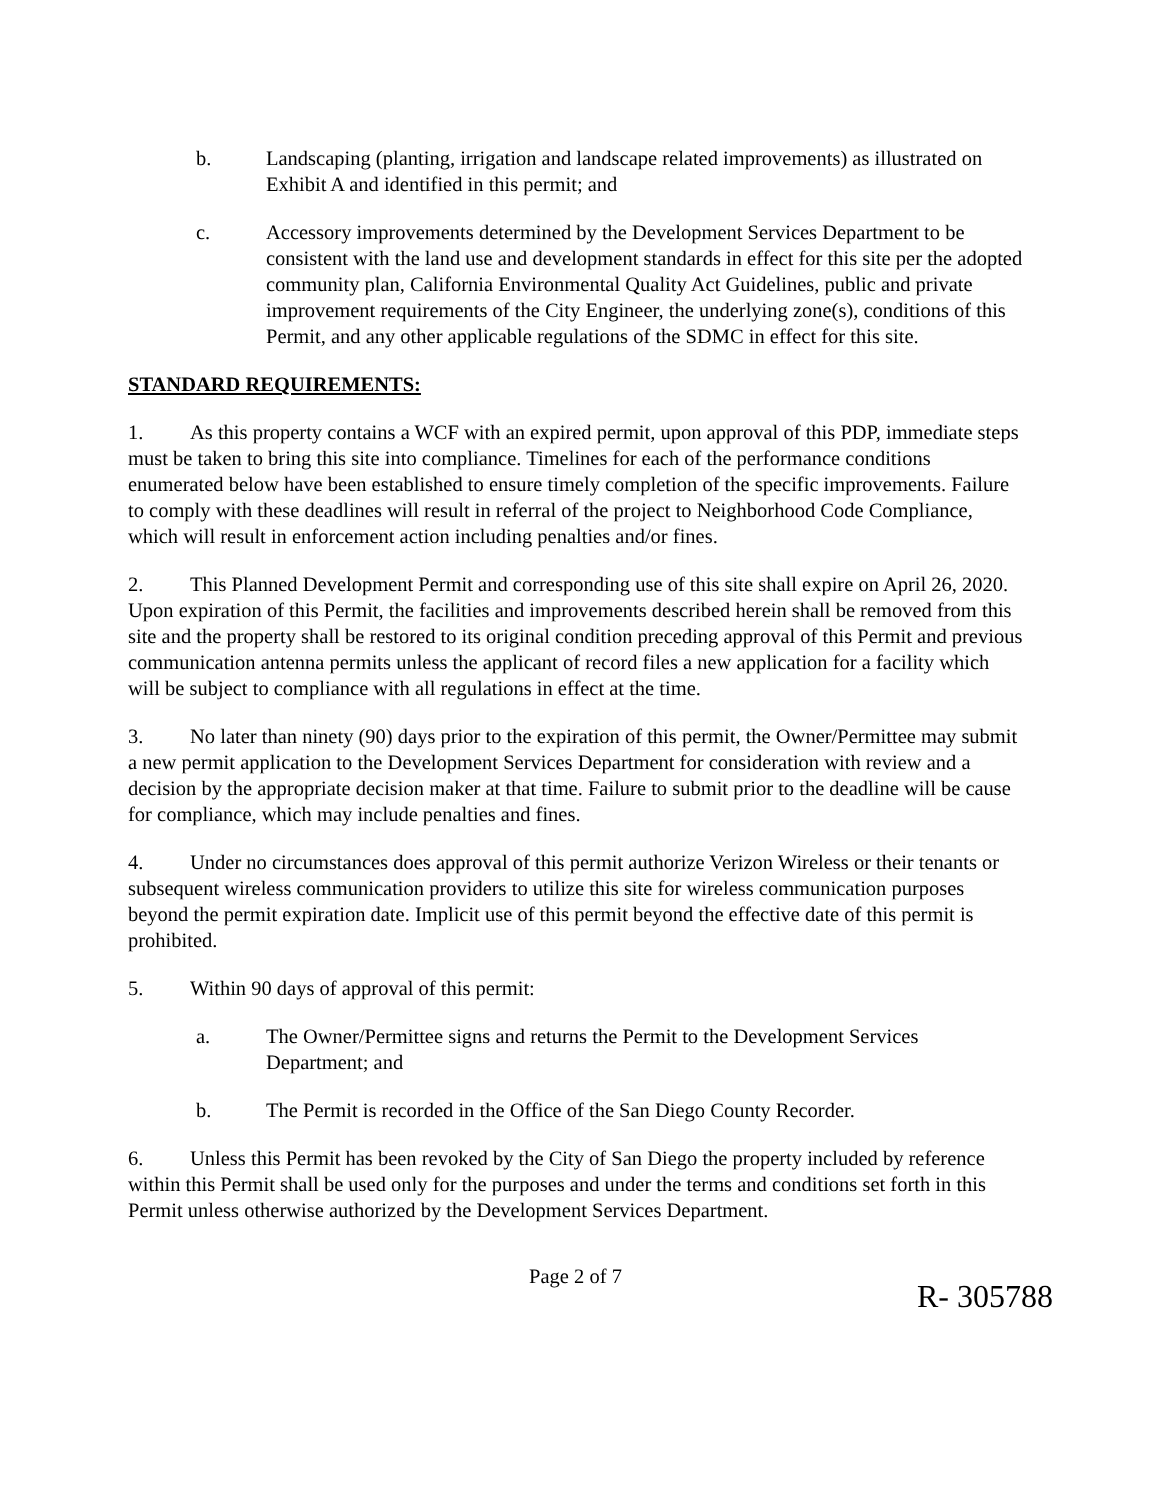b. Landscaping (planting, irrigation and landscape related improvements) as illustrated on Exhibit A and identified in this permit; and
c. Accessory improvements determined by the Development Services Department to be consistent with the land use and development standards in effect for this site per the adopted community plan, California Environmental Quality Act Guidelines, public and private improvement requirements of the City Engineer, the underlying zone(s), conditions of this Permit, and any other applicable regulations of the SDMC in effect for this site.
STANDARD REQUIREMENTS:
1. As this property contains a WCF with an expired permit, upon approval of this PDP, immediate steps must be taken to bring this site into compliance. Timelines for each of the performance conditions enumerated below have been established to ensure timely completion of the specific improvements. Failure to comply with these deadlines will result in referral of the project to Neighborhood Code Compliance, which will result in enforcement action including penalties and/or fines.
2. This Planned Development Permit and corresponding use of this site shall expire on April 26, 2020. Upon expiration of this Permit, the facilities and improvements described herein shall be removed from this site and the property shall be restored to its original condition preceding approval of this Permit and previous communication antenna permits unless the applicant of record files a new application for a facility which will be subject to compliance with all regulations in effect at the time.
3. No later than ninety (90) days prior to the expiration of this permit, the Owner/Permittee may submit a new permit application to the Development Services Department for consideration with review and a decision by the appropriate decision maker at that time. Failure to submit prior to the deadline will be cause for compliance, which may include penalties and fines.
4. Under no circumstances does approval of this permit authorize Verizon Wireless or their tenants or subsequent wireless communication providers to utilize this site for wireless communication purposes beyond the permit expiration date. Implicit use of this permit beyond the effective date of this permit is prohibited.
5. Within 90 days of approval of this permit:
a. The Owner/Permittee signs and returns the Permit to the Development Services Department; and
b. The Permit is recorded in the Office of the San Diego County Recorder.
6. Unless this Permit has been revoked by the City of San Diego the property included by reference within this Permit shall be used only for the purposes and under the terms and conditions set forth in this Permit unless otherwise authorized by the Development Services Department.
Page 2 of 7
R- 305788